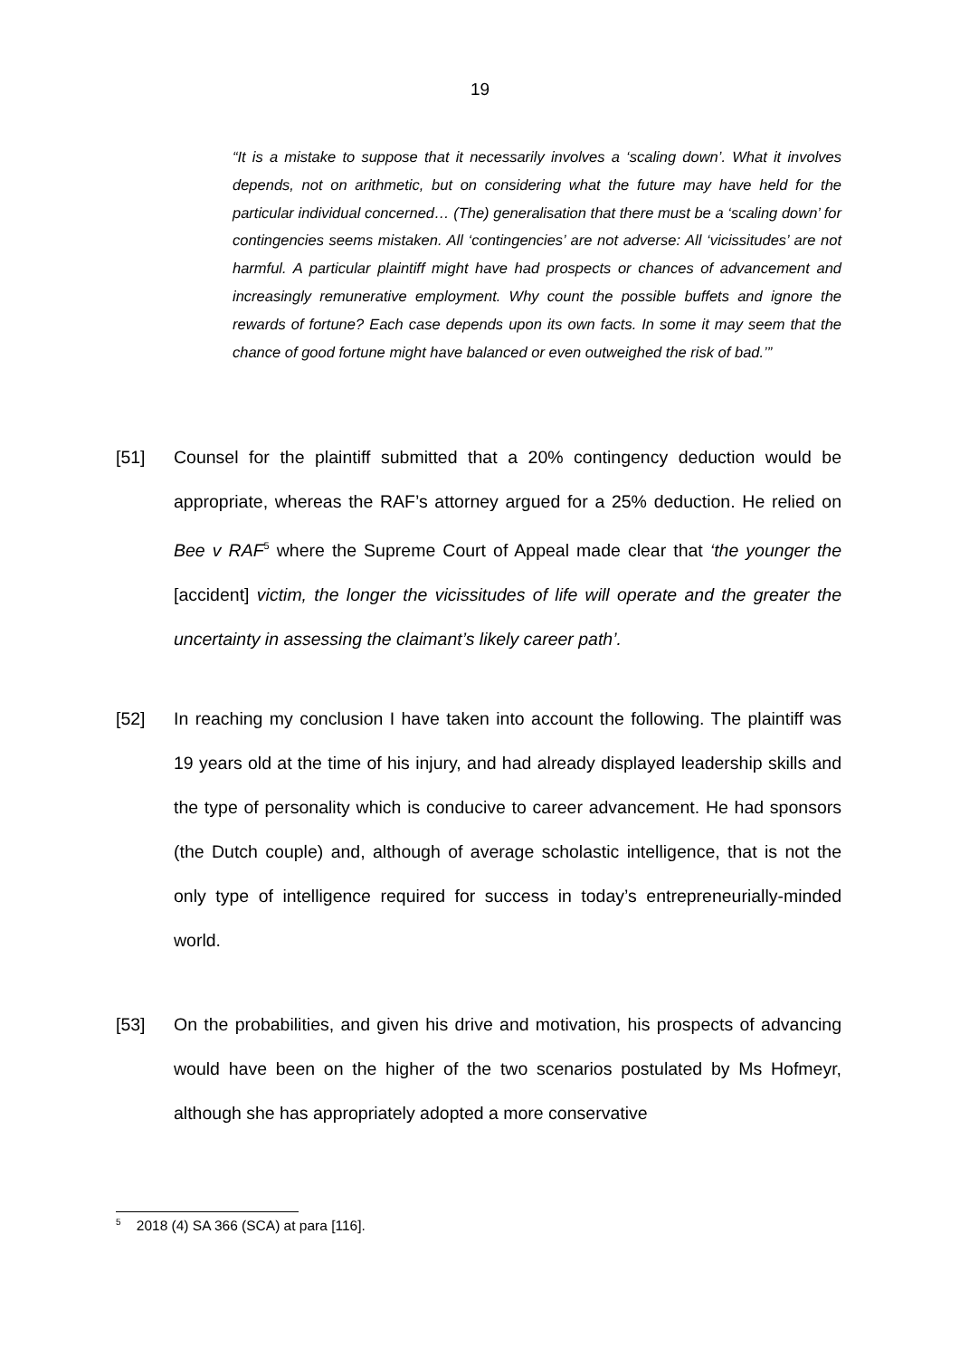19
“It is a mistake to suppose that it necessarily involves a ‘scaling down’. What it involves depends, not on arithmetic, but on considering what the future may have held for the particular individual concerned… (The) generalisation that there must be a ‘scaling down’ for contingencies seems mistaken. All ‘contingencies’ are not adverse: All ‘vicissitudes’ are not harmful. A particular plaintiff might have had prospects or chances of advancement and increasingly remunerative employment. Why count the possible buffets and ignore the rewards of fortune? Each case depends upon its own facts. In some it may seem that the chance of good fortune might have balanced or even outweighed the risk of bad.’”
[51] Counsel for the plaintiff submitted that a 20% contingency deduction would be appropriate, whereas the RAF’s attorney argued for a 25% deduction. He relied on Bee v RAF<sup>5</sup> where the Supreme Court of Appeal made clear that ‘the younger the [accident] victim, the longer the vicissitudes of life will operate and the greater the uncertainty in assessing the claimant’s likely career path’.
[52] In reaching my conclusion I have taken into account the following. The plaintiff was 19 years old at the time of his injury, and had already displayed leadership skills and the type of personality which is conducive to career advancement. He had sponsors (the Dutch couple) and, although of average scholastic intelligence, that is not the only type of intelligence required for success in today’s entrepreneurially-minded world.
[53] On the probabilities, and given his drive and motivation, his prospects of advancing would have been on the higher of the two scenarios postulated by Ms Hofmeyr, although she has appropriately adopted a more conservative
<sup>5</sup> 2018 (4) SA 366 (SCA) at para [116].